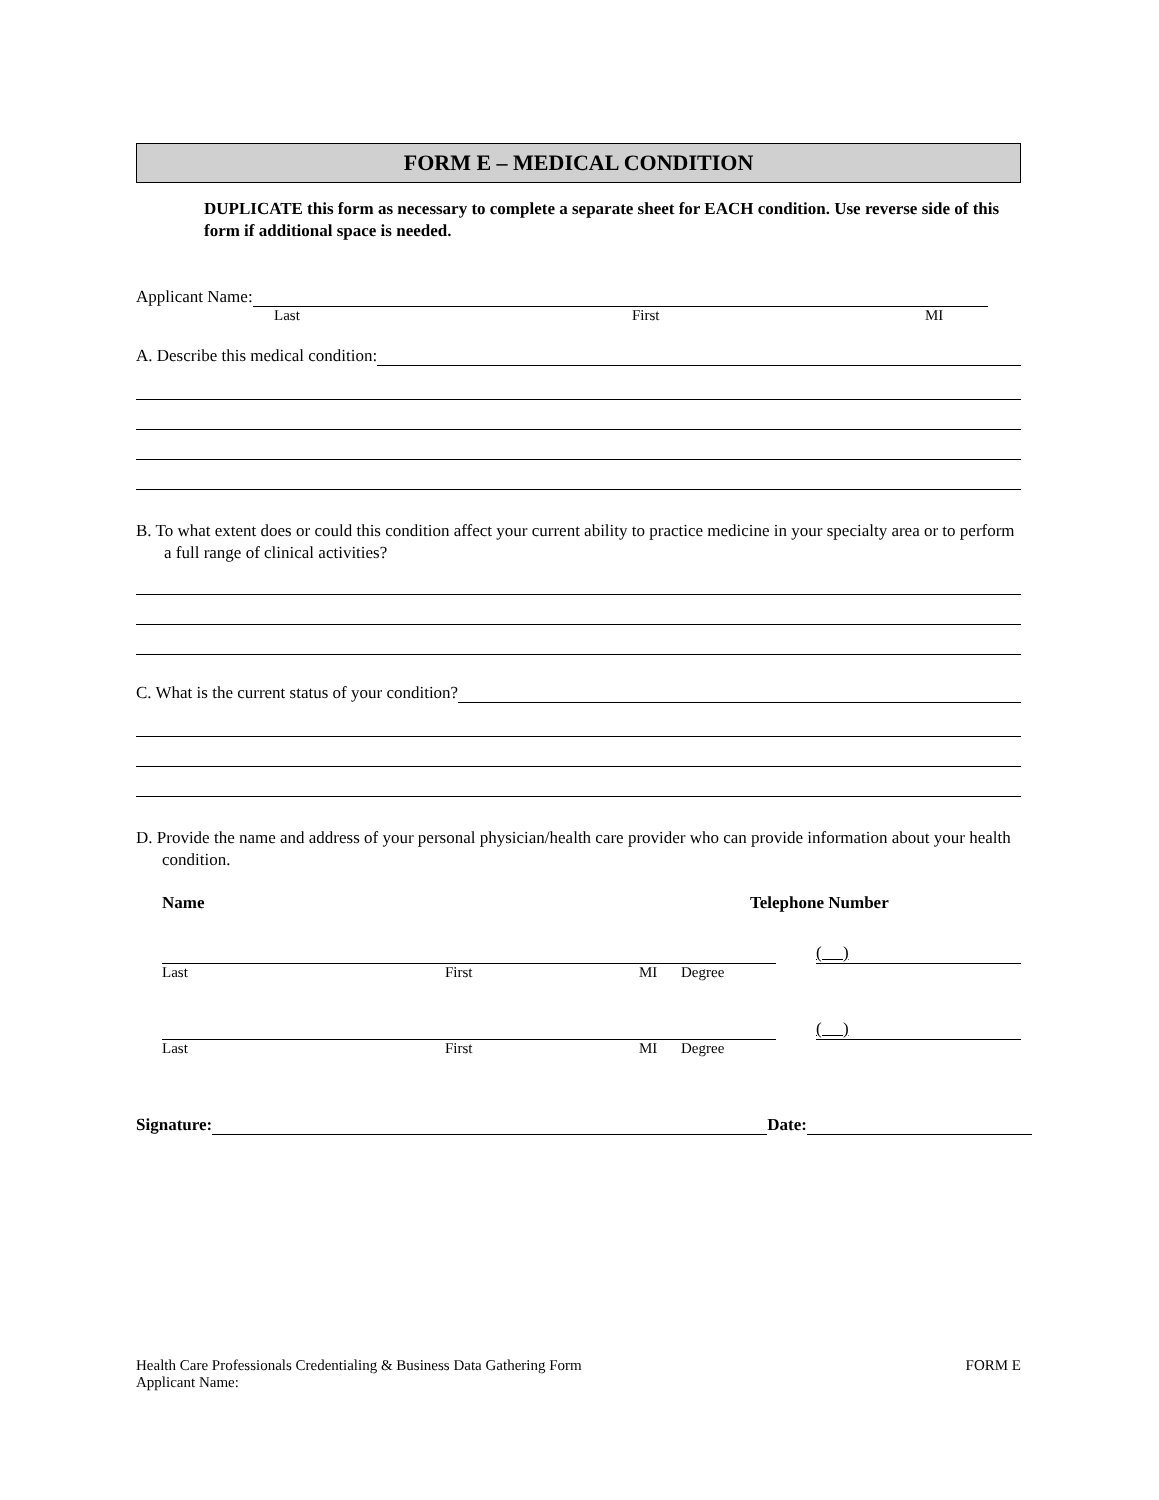FORM E – MEDICAL CONDITION
DUPLICATE this form as necessary to complete a separate sheet for EACH condition. Use reverse side of this form if additional space is needed.
Applicant Name:
Last First MI
A. Describe this medical condition:
B. To what extent does or could this condition affect your current ability to practice medicine in your specialty area or to perform a full range of clinical activities?
C. What is the current status of your condition?
D. Provide the name and address of your personal physician/health care provider who can provide information about your health condition.
Name Telephone Number
( )
Last First MI Degree
( )
Last First MI Degree
Signature: Date:
Health Care Professionals Credentialing & Business Data Gathering Form
Applicant Name: FORM E